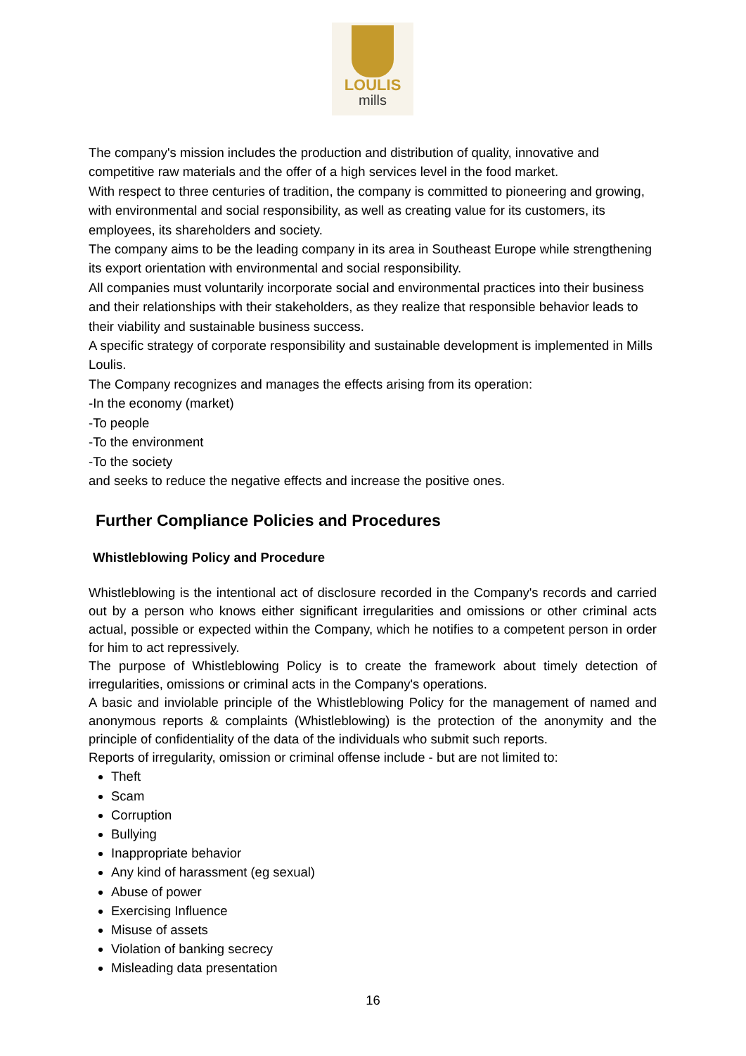LOULIS
mills
The company's mission includes the production and distribution of quality, innovative and competitive raw materials and the offer of a high services level in the food market.
With respect to three centuries of tradition, the company is committed to pioneering and growing, with environmental and social responsibility, as well as creating value for its customers, its employees, its shareholders and society.
The company aims to be the leading company in its area in Southeast Europe while strengthening its export orientation with environmental and social responsibility.
All companies must voluntarily incorporate social and environmental practices into their business and their relationships with their stakeholders, as they realize that responsible behavior leads to their viability and sustainable business success.
A specific strategy of corporate responsibility and sustainable development is implemented in Mills Loulis.
The Company recognizes and manages the effects arising from its operation:
-In the economy (market)
-To people
-To the environment
-To the society
and seeks to reduce the negative effects and increase the positive ones.
Further Compliance Policies and Procedures
Whistleblowing Policy and Procedure
Whistleblowing is the intentional act of disclosure recorded in the Company's records and carried out by a person who knows either significant irregularities and omissions or other criminal acts actual, possible or expected within the Company, which he notifies to a competent person in order for him to act repressively.
The purpose of Whistleblowing Policy is to create the framework about timely detection of irregularities, omissions or criminal acts in the Company's operations.
A basic and inviolable principle of the Whistleblowing Policy for the management of named and anonymous reports & complaints (Whistleblowing) is the protection of the anonymity and the principle of confidentiality of the data of the individuals who submit such reports.
Reports of irregularity, omission or criminal offense include - but are not limited to:
Theft
Scam
Corruption
Bullying
Inappropriate behavior
Any kind of harassment (eg sexual)
Abuse of power
Exercising Influence
Misuse of assets
Violation of banking secrecy
Misleading data presentation
16